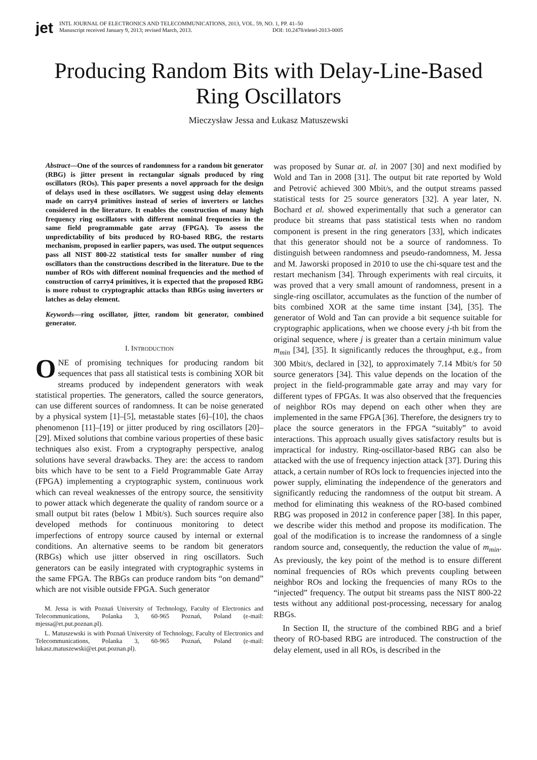jet
INTL JOURNAL OF ELECTRONICS AND TELECOMMUNICATIONS, 2013, VOL. 59, NO. 1, PP. 41–50
Manuscript received January 9, 2013; revised March, 2013. DOI: 10.2478/eletel-2013-0005
Producing Random Bits with Delay-Line-Based
Ring Oscillators
Mieczysław Jessa and Łukasz Matuszewski
Abstract—One of the sources of randomness for a random bit generator (RBG) is jitter present in rectangular signals produced by ring oscillators (ROs). This paper presents a novel approach for the design of delays used in these oscillators. We suggest using delay elements made on carry4 primitives instead of series of inverters or latches considered in the literature. It enables the construction of many high frequency ring oscillators with different nominal frequencies in the same field programmable gate array (FPGA). To assess the unpredictability of bits produced by RO-based RBG, the restarts mechanism, proposed in earlier papers, was used. The output sequences pass all NIST 800-22 statistical tests for smaller number of ring oscillators than the constructions described in the literature. Due to the number of ROs with different nominal frequencies and the method of construction of carry4 primitives, it is expected that the proposed RBG is more robust to cryptographic attacks than RBGs using inverters or latches as delay element.
Keywords—ring oscillator, jitter, random bit generator, combined generator.
I. INTRODUCTION
ONE of promising techniques for producing random bit sequences that pass all statistical tests is combining XOR bit streams produced by independent generators with weak statistical properties. The generators, called the source generators, can use different sources of randomness. It can be noise generated by a physical system [1]–[5], metastable states [6]–[10], the chaos phenomenon [11]–[19] or jitter produced by ring oscillators [20]–[29]. Mixed solutions that combine various properties of these basic techniques also exist. From a cryptography perspective, analog solutions have several drawbacks. They are: the access to random bits which have to be sent to a Field Programmable Gate Array (FPGA) implementing a cryptographic system, continuous work which can reveal weaknesses of the entropy source, the sensitivity to power attack which degenerate the quality of random source or a small output bit rates (below 1 Mbit/s). Such sources require also developed methods for continuous monitoring to detect imperfections of entropy source caused by internal or external conditions. An alternative seems to be random bit generators (RBGs) which use jitter observed in ring oscillators. Such generators can be easily integrated with cryptographic systems in the same FPGA. The RBGs can produce random bits “on demand” which are not visible outside FPGA. Such generator
M. Jessa is with Poznań University of Technology, Faculty of Electronics and Telecommunications, Polanka 3, 60-965 Poznań, Poland (e-mail: mjessa@et.put.poznan.pl).
L. Matuszewski is with Poznań University of Technology, Faculty of Electronics and Telecommunications, Polanka 3, 60-965 Poznań, Poland (e-mail: lukasz.matuszewski@et.put.poznan.pl).
was proposed by Sunar at. al. in 2007 [30] and next modified by Wold and Tan in 2008 [31]. The output bit rate reported by Wold and Petrović achieved 300 Mbit/s, and the output streams passed statistical tests for 25 source generators [32]. A year later, N. Bochard et al. showed experimentally that such a generator can produce bit streams that pass statistical tests when no random component is present in the ring generators [33], which indicates that this generator should not be a source of randomness. To distinguish between randomness and pseudo-randomness, M. Jessa and M. Jaworski proposed in 2010 to use the chi-square test and the restart mechanism [34]. Through experiments with real circuits, it was proved that a very small amount of randomness, present in a single-ring oscillator, accumulates as the function of the number of bits combined XOR at the same time instant [34], [35]. The generator of Wold and Tan can provide a bit sequence suitable for cryptographic applications, when we choose every j-th bit from the original sequence, where j is greater than a certain minimum value m<sub>min</sub> [34], [35]. It significantly reduces the throughput, e.g., from 300 Mbit/s, declared in [32], to approximately 7.14 Mbit/s for 50 source generators [34]. This value depends on the location of the project in the field-programmable gate array and may vary for different types of FPGAs. It was also observed that the frequencies of neighbor ROs may depend on each other when they are implemented in the same FPGA [36]. Therefore, the designers try to place the source generators in the FPGA “suitably” to avoid interactions. This approach usually gives satisfactory results but is impractical for industry. Ring-oscillator-based RBG can also be attacked with the use of frequency injection attack [37]. During this attack, a certain number of ROs lock to frequencies injected into the power supply, eliminating the independence of the generators and significantly reducing the randomness of the output bit stream. A method for eliminating this weakness of the RO-based combined RBG was proposed in 2012 in conference paper [38]. In this paper, we describe wider this method and propose its modification. The goal of the modification is to increase the randomness of a single random source and, consequently, the reduction the value of m<sub>min</sub>. As previously, the key point of the method is to ensure different nominal frequencies of ROs which prevents coupling between neighbor ROs and locking the frequencies of many ROs to the “injected” frequency. The output bit streams pass the NIST 800-22 tests without any additional post-processing, necessary for analog RBGs.
In Section II, the structure of the combined RBG and a brief theory of RO-based RBG are introduced. The construction of the delay element, used in all ROs, is described in the